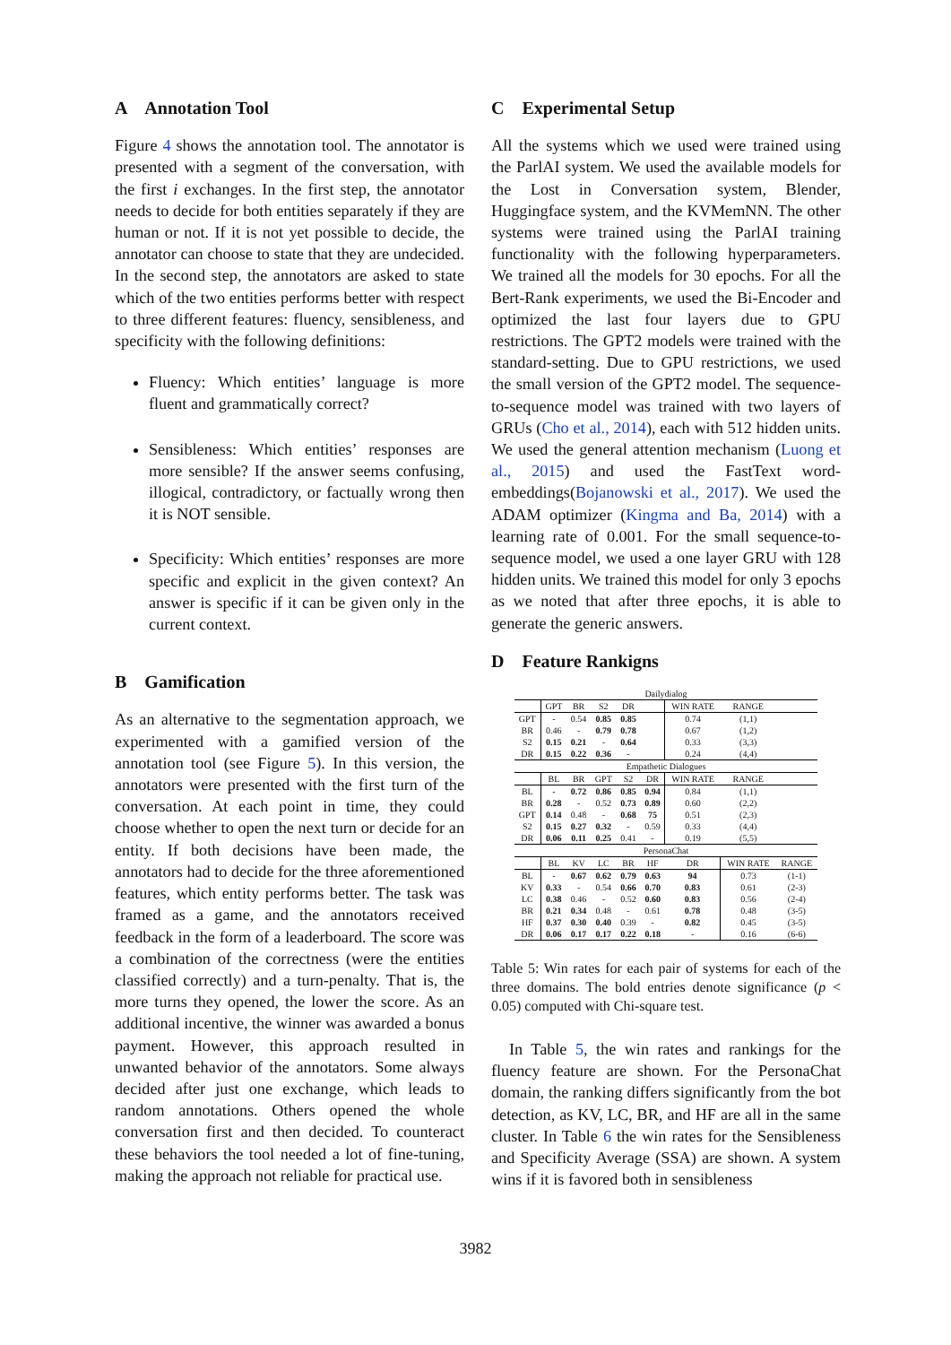A Annotation Tool
Figure 4 shows the annotation tool. The annotator is presented with a segment of the conversation, with the first i exchanges. In the first step, the annotator needs to decide for both entities separately if they are human or not. If it is not yet possible to decide, the annotator can choose to state that they are undecided. In the second step, the annotators are asked to state which of the two entities performs better with respect to three different features: fluency, sensibleness, and specificity with the following definitions:
Fluency: Which entities’ language is more fluent and grammatically correct?
Sensibleness: Which entities’ responses are more sensible? If the answer seems confusing, illogical, contradictory, or factually wrong then it is NOT sensible.
Specificity: Which entities’ responses are more specific and explicit in the given context? An answer is specific if it can be given only in the current context.
B Gamification
As an alternative to the segmentation approach, we experimented with a gamified version of the annotation tool (see Figure 5). In this version, the annotators were presented with the first turn of the conversation. At each point in time, they could choose whether to open the next turn or decide for an entity. If both decisions have been made, the annotators had to decide for the three aforementioned features, which entity performs better. The task was framed as a game, and the annotators received feedback in the form of a leaderboard. The score was a combination of the correctness (were the entities classified correctly) and a turn-penalty. That is, the more turns they opened, the lower the score. As an additional incentive, the winner was awarded a bonus payment. However, this approach resulted in unwanted behavior of the annotators. Some always decided after just one exchange, which leads to random annotations. Others opened the whole conversation first and then decided. To counteract these behaviors the tool needed a lot of fine-tuning, making the approach not reliable for practical use.
C Experimental Setup
All the systems which we used were trained using the ParlAI system. We used the available models for the Lost in Conversation system, Blender, Huggingface system, and the KVMemNN. The other systems were trained using the ParlAI training functionality with the following hyperparameters. We trained all the models for 30 epochs. For all the Bert-Rank experiments, we used the Bi-Encoder and optimized the last four layers due to GPU restrictions. The GPT2 models were trained with the standard-setting. Due to GPU restrictions, we used the small version of the GPT2 model. The sequence-to-sequence model was trained with two layers of GRUs (Cho et al., 2014), each with 512 hidden units. We used the general attention mechanism (Luong et al., 2015) and used the FastText word-embeddings(Bojanowski et al., 2017). We used the ADAM optimizer (Kingma and Ba, 2014) with a learning rate of 0.001. For the small sequence-to-sequence model, we used a one layer GRU with 128 hidden units. We trained this model for only 3 epochs as we noted that after three epochs, it is able to generate the generic answers.
D Feature Rankigns
| Dailydialog | | | | | | | | |
| | GPT | BR | S2 | DR | | WIN RATE | RANGE | |
| GPT | - | 0.54 | 0.85 | 0.85 | | 0.74 | (1,1) | |
| BR | 0.46 | - | 0.79 | 0.78 | | 0.67 | (1,2) | |
| S2 | 0.15 | 0.21 | - | 0.64 | | 0.33 | (3,3) | |
| DR | 0.15 | 0.22 | 0.36 | - | | 0.24 | (4,4) | |
| Empathetic Dialogues | | | | | | | | |
| | BL | BR | GPT | S2 | DR | WIN RATE | RANGE | |
| BL | - | 0.72 | 0.86 | 0.85 | 0.94 | 0.84 | (1,1) | |
| BR | 0.28 | - | 0.52 | 0.73 | 0.89 | 0.60 | (2,2) | |
| GPT | 0.14 | 0.48 | - | 0.68 | 75 | 0.51 | (2,3) | |
| S2 | 0.15 | 0.27 | 0.32 | - | 0.59 | 0.33 | (4,4) | |
| DR | 0.06 | 0.11 | 0.25 | 0.41 | - | 0.19 | (5,5) | |
| PersonaChat | | | | | | | | |
| | BL | KV | LC | BR | HF | DR | WIN RATE | RANGE |
| BL | - | 0.67 | 0.62 | 0.79 | 0.63 | 94 | 0.73 | (1-1) |
| KV | 0.33 | - | 0.54 | 0.66 | 0.70 | 0.83 | 0.61 | (2-3) |
| LC | 0.38 | 0.46 | - | 0.52 | 0.60 | 0.83 | 0.56 | (2-4) |
| BR | 0.21 | 0.34 | 0.48 | - | 0.61 | 0.78 | 0.48 | (3-5) |
| HF | 0.37 | 0.30 | 0.40 | 0.39 | - | 0.82 | 0.45 | (3-5) |
| DR | 0.06 | 0.17 | 0.17 | 0.22 | 0.18 | - | 0.16 | (6-6) |
Table 5: Win rates for each pair of systems for each of the three domains. The bold entries denote significance (p < 0.05) computed with Chi-square test.
In Table 5, the win rates and rankings for the fluency feature are shown. For the PersonaChat domain, the ranking differs significantly from the bot detection, as KV, LC, BR, and HF are all in the same cluster. In Table 6 the win rates for the Sensibleness and Specificity Average (SSA) are shown. A system wins if it is favored both in sensibleness
3982